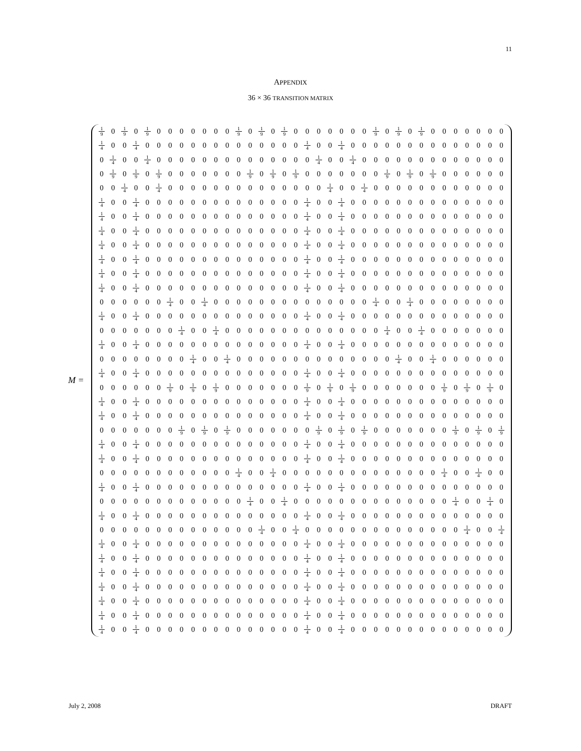11
APPENDIX
36 × 36 TRANSITION MATRIX
M =
| 1 9 | 0 | 1 9 | 0 | 1 9 | 0 | 0 | 0 | 0 | 0 | 0 | 0 | 1 9 | 0 | 1 9 | 0 | 1 9 | 0 | 0 | 0 | 0 | 0 | 0 | 0 | 1 9 | 0 | 1 9 | 0 | 1 9 | 0 | 0 | 0 | 0 | 0 | 0 | 0 |
| 1 4 | 0 | 0 | 1 4 | 0 | 0 | 0 | 0 | 0 | 0 | 0 | 0 | 0 | 0 | 0 | 0 | 0 | 0 | 1 4 | 0 | 0 | 1 4 | 0 | 0 | 0 | 0 | 0 | 0 | 0 | 0 | 0 | 0 | 0 | 0 | 0 | 0 |
| 0 | 1 4 | 0 | 0 | 1 4 | 0 | 0 | 0 | 0 | 0 | 0 | 0 | 0 | 0 | 0 | 0 | 0 | 0 | 0 | 1 4 | 0 | 0 | 1 4 | 0 | 0 | 0 | 0 | 0 | 0 | 0 | 0 | 0 | 0 | 0 | 0 | 0 |
| 0 | 1 9 | 0 | 1 9 | 0 | 1 9 | 0 | 0 | 0 | 0 | 0 | 0 | 0 | 1 9 | 0 | 1 9 | 0 | 1 9 | 0 | 0 | 0 | 0 | 0 | 0 | 0 | 1 9 | 0 | 1 9 | 0 | 1 9 | 0 | 0 | 0 | 0 | 0 | 0 |
| 0 | 0 | 1 4 | 0 | 0 | 1 4 | 0 | 0 | 0 | 0 | 0 | 0 | 0 | 0 | 0 | 0 | 0 | 0 | 0 | 0 | 1 4 | 0 | 0 | 1 4 | 0 | 0 | 0 | 0 | 0 | 0 | 0 | 0 | 0 | 0 | 0 | 0 |
| 1 4 | 0 | 0 | 1 4 | 0 | 0 | 0 | 0 | 0 | 0 | 0 | 0 | 0 | 0 | 0 | 0 | 0 | 0 | 1 4 | 0 | 0 | 1 4 | 0 | 0 | 0 | 0 | 0 | 0 | 0 | 0 | 0 | 0 | 0 | 0 | 0 | 0 |
| 1 4 | 0 | 0 | 1 4 | 0 | 0 | 0 | 0 | 0 | 0 | 0 | 0 | 0 | 0 | 0 | 0 | 0 | 0 | 1 4 | 0 | 0 | 1 4 | 0 | 0 | 0 | 0 | 0 | 0 | 0 | 0 | 0 | 0 | 0 | 0 | 0 | 0 |
| 1 4 | 0 | 0 | 1 4 | 0 | 0 | 0 | 0 | 0 | 0 | 0 | 0 | 0 | 0 | 0 | 0 | 0 | 0 | 1 4 | 0 | 0 | 1 4 | 0 | 0 | 0 | 0 | 0 | 0 | 0 | 0 | 0 | 0 | 0 | 0 | 0 | 0 |
| 1 4 | 0 | 0 | 1 4 | 0 | 0 | 0 | 0 | 0 | 0 | 0 | 0 | 0 | 0 | 0 | 0 | 0 | 0 | 1 4 | 0 | 0 | 1 4 | 0 | 0 | 0 | 0 | 0 | 0 | 0 | 0 | 0 | 0 | 0 | 0 | 0 | 0 |
| 1 4 | 0 | 0 | 1 4 | 0 | 0 | 0 | 0 | 0 | 0 | 0 | 0 | 0 | 0 | 0 | 0 | 0 | 0 | 1 4 | 0 | 0 | 1 4 | 0 | 0 | 0 | 0 | 0 | 0 | 0 | 0 | 0 | 0 | 0 | 0 | 0 | 0 |
| 1 4 | 0 | 0 | 1 4 | 0 | 0 | 0 | 0 | 0 | 0 | 0 | 0 | 0 | 0 | 0 | 0 | 0 | 0 | 1 4 | 0 | 0 | 1 4 | 0 | 0 | 0 | 0 | 0 | 0 | 0 | 0 | 0 | 0 | 0 | 0 | 0 | 0 |
| 1 4 | 0 | 0 | 1 4 | 0 | 0 | 0 | 0 | 0 | 0 | 0 | 0 | 0 | 0 | 0 | 0 | 0 | 0 | 1 4 | 0 | 0 | 1 4 | 0 | 0 | 0 | 0 | 0 | 0 | 0 | 0 | 0 | 0 | 0 | 0 | 0 | 0 |
| 0 | 0 | 0 | 0 | 0 | 0 | 1 4 | 0 | 0 | 1 4 | 0 | 0 | 0 | 0 | 0 | 0 | 0 | 0 | 0 | 0 | 0 | 0 | 0 | 0 | 1 4 | 0 | 0 | 1 4 | 0 | 0 | 0 | 0 | 0 | 0 | 0 | 0 |
| 1 4 | 0 | 0 | 1 4 | 0 | 0 | 0 | 0 | 0 | 0 | 0 | 0 | 0 | 0 | 0 | 0 | 0 | 0 | 1 4 | 0 | 0 | 1 4 | 0 | 0 | 0 | 0 | 0 | 0 | 0 | 0 | 0 | 0 | 0 | 0 | 0 | 0 |
| 0 | 0 | 0 | 0 | 0 | 0 | 0 | 1 4 | 0 | 0 | 1 4 | 0 | 0 | 0 | 0 | 0 | 0 | 0 | 0 | 0 | 0 | 0 | 0 | 0 | 0 | 1 4 | 0 | 0 | 1 4 | 0 | 0 | 0 | 0 | 0 | 0 | 0 |
| 1 4 | 0 | 0 | 1 4 | 0 | 0 | 0 | 0 | 0 | 0 | 0 | 0 | 0 | 0 | 0 | 0 | 0 | 0 | 1 4 | 0 | 0 | 1 4 | 0 | 0 | 0 | 0 | 0 | 0 | 0 | 0 | 0 | 0 | 0 | 0 | 0 | 0 |
| 0 | 0 | 0 | 0 | 0 | 0 | 0 | 0 | 1 4 | 0 | 0 | 1 4 | 0 | 0 | 0 | 0 | 0 | 0 | 0 | 0 | 0 | 0 | 0 | 0 | 0 | 0 | 1 4 | 0 | 0 | 1 4 | 0 | 0 | 0 | 0 | 0 | 0 |
| 1 4 | 0 | 0 | 1 4 | 0 | 0 | 0 | 0 | 0 | 0 | 0 | 0 | 0 | 0 | 0 | 0 | 0 | 0 | 1 4 | 0 | 0 | 1 4 | 0 | 0 | 0 | 0 | 0 | 0 | 0 | 0 | 0 | 0 | 0 | 0 | 0 | 0 |
| 0 | 0 | 0 | 0 | 0 | 0 | 1 9 | 0 | 1 9 | 0 | 1 9 | 0 | 0 | 0 | 0 | 0 | 0 | 0 | 1 9 | 0 | 1 9 | 0 | 1 9 | 0 | 0 | 0 | 0 | 0 | 0 | 0 | 1 9 | 0 | 1 9 | 0 | 1 9 | 0 |
| 1 4 | 0 | 0 | 1 4 | 0 | 0 | 0 | 0 | 0 | 0 | 0 | 0 | 0 | 0 | 0 | 0 | 0 | 0 | 1 4 | 0 | 0 | 1 4 | 0 | 0 | 0 | 0 | 0 | 0 | 0 | 0 | 0 | 0 | 0 | 0 | 0 | 0 |
| 1 4 | 0 | 0 | 1 4 | 0 | 0 | 0 | 0 | 0 | 0 | 0 | 0 | 0 | 0 | 0 | 0 | 0 | 0 | 1 4 | 0 | 0 | 1 4 | 0 | 0 | 0 | 0 | 0 | 0 | 0 | 0 | 0 | 0 | 0 | 0 | 0 | 0 |
| 0 | 0 | 0 | 0 | 0 | 0 | 0 | 1 9 | 0 | 1 9 | 0 | 1 9 | 0 | 0 | 0 | 0 | 0 | 0 | 0 | 1 9 | 0 | 1 9 | 0 | 1 9 | 0 | 0 | 0 | 0 | 0 | 0 | 0 | 1 9 | 0 | 1 9 | 0 | 1 9 |
| 1 4 | 0 | 0 | 1 4 | 0 | 0 | 0 | 0 | 0 | 0 | 0 | 0 | 0 | 0 | 0 | 0 | 0 | 0 | 1 4 | 0 | 0 | 1 4 | 0 | 0 | 0 | 0 | 0 | 0 | 0 | 0 | 0 | 0 | 0 | 0 | 0 | 0 |
| 1 4 | 0 | 0 | 1 4 | 0 | 0 | 0 | 0 | 0 | 0 | 0 | 0 | 0 | 0 | 0 | 0 | 0 | 0 | 1 4 | 0 | 0 | 1 4 | 0 | 0 | 0 | 0 | 0 | 0 | 0 | 0 | 0 | 0 | 0 | 0 | 0 | 0 |
| 0 | 0 | 0 | 0 | 0 | 0 | 0 | 0 | 0 | 0 | 0 | 0 | 1 4 | 0 | 0 | 1 4 | 0 | 0 | 0 | 0 | 0 | 0 | 0 | 0 | 0 | 0 | 0 | 0 | 0 | 0 | 1 4 | 0 | 0 | 1 4 | 0 | 0 |
| 1 4 | 0 | 0 | 1 4 | 0 | 0 | 0 | 0 | 0 | 0 | 0 | 0 | 0 | 0 | 0 | 0 | 0 | 0 | 1 4 | 0 | 0 | 1 4 | 0 | 0 | 0 | 0 | 0 | 0 | 0 | 0 | 0 | 0 | 0 | 0 | 0 | 0 |
| 0 | 0 | 0 | 0 | 0 | 0 | 0 | 0 | 0 | 0 | 0 | 0 | 0 | 1 4 | 0 | 0 | 1 4 | 0 | 0 | 0 | 0 | 0 | 0 | 0 | 0 | 0 | 0 | 0 | 0 | 0 | 0 | 1 4 | 0 | 0 | 1 4 | 0 |
| 1 4 | 0 | 0 | 1 4 | 0 | 0 | 0 | 0 | 0 | 0 | 0 | 0 | 0 | 0 | 0 | 0 | 0 | 0 | 1 4 | 0 | 0 | 1 4 | 0 | 0 | 0 | 0 | 0 | 0 | 0 | 0 | 0 | 0 | 0 | 0 | 0 | 0 |
| 0 | 0 | 0 | 0 | 0 | 0 | 0 | 0 | 0 | 0 | 0 | 0 | 0 | 0 | 1 4 | 0 | 0 | 1 4 | 0 | 0 | 0 | 0 | 0 | 0 | 0 | 0 | 0 | 0 | 0 | 0 | 0 | 0 | 1 4 | 0 | 0 | 1 4 |
| 1 4 | 0 | 0 | 1 4 | 0 | 0 | 0 | 0 | 0 | 0 | 0 | 0 | 0 | 0 | 0 | 0 | 0 | 0 | 1 4 | 0 | 0 | 1 4 | 0 | 0 | 0 | 0 | 0 | 0 | 0 | 0 | 0 | 0 | 0 | 0 | 0 | 0 |
| 1 4 | 0 | 0 | 1 4 | 0 | 0 | 0 | 0 | 0 | 0 | 0 | 0 | 0 | 0 | 0 | 0 | 0 | 0 | 1 4 | 0 | 0 | 1 4 | 0 | 0 | 0 | 0 | 0 | 0 | 0 | 0 | 0 | 0 | 0 | 0 | 0 | 0 |
| 1 4 | 0 | 0 | 1 4 | 0 | 0 | 0 | 0 | 0 | 0 | 0 | 0 | 0 | 0 | 0 | 0 | 0 | 0 | 1 4 | 0 | 0 | 1 4 | 0 | 0 | 0 | 0 | 0 | 0 | 0 | 0 | 0 | 0 | 0 | 0 | 0 | 0 |
| 1 4 | 0 | 0 | 1 4 | 0 | 0 | 0 | 0 | 0 | 0 | 0 | 0 | 0 | 0 | 0 | 0 | 0 | 0 | 1 4 | 0 | 0 | 1 4 | 0 | 0 | 0 | 0 | 0 | 0 | 0 | 0 | 0 | 0 | 0 | 0 | 0 | 0 |
| 1 4 | 0 | 0 | 1 4 | 0 | 0 | 0 | 0 | 0 | 0 | 0 | 0 | 0 | 0 | 0 | 0 | 0 | 0 | 1 4 | 0 | 0 | 1 4 | 0 | 0 | 0 | 0 | 0 | 0 | 0 | 0 | 0 | 0 | 0 | 0 | 0 | 0 |
| 1 4 | 0 | 0 | 1 4 | 0 | 0 | 0 | 0 | 0 | 0 | 0 | 0 | 0 | 0 | 0 | 0 | 0 | 0 | 1 4 | 0 | 0 | 1 4 | 0 | 0 | 0 | 0 | 0 | 0 | 0 | 0 | 0 | 0 | 0 | 0 | 0 | 0 |
| 1 4 | 0 | 0 | 1 4 | 0 | 0 | 0 | 0 | 0 | 0 | 0 | 0 | 0 | 0 | 0 | 0 | 0 | 0 | 1 4 | 0 | 0 | 1 4 | 0 | 0 | 0 | 0 | 0 | 0 | 0 | 0 | 0 | 0 | 0 | 0 | 0 | 0 |
July 2, 2008 DRAFT